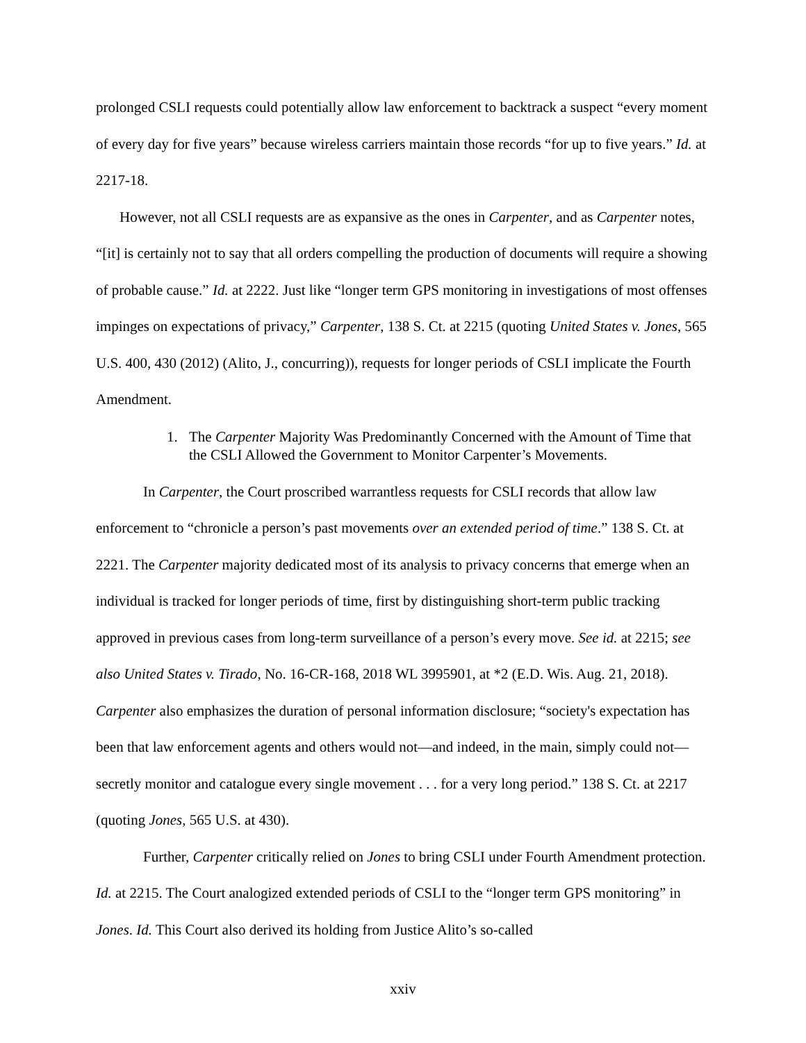prolonged CSLI requests could potentially allow law enforcement to backtrack a suspect “every moment of every day for five years” because wireless carriers maintain those records “for up to five years.” Id. at 2217-18.
However, not all CSLI requests are as expansive as the ones in Carpenter, and as Carpenter notes, “[it] is certainly not to say that all orders compelling the production of documents will require a showing of probable cause.” Id. at 2222. Just like “longer term GPS monitoring in investigations of most offenses impinges on expectations of privacy,” Carpenter, 138 S. Ct. at 2215 (quoting United States v. Jones, 565 U.S. 400, 430 (2012) (Alito, J., concurring)), requests for longer periods of CSLI implicate the Fourth Amendment.
1. The Carpenter Majority Was Predominantly Concerned with the Amount of Time that the CSLI Allowed the Government to Monitor Carpenter’s Movements.
In Carpenter, the Court proscribed warrantless requests for CSLI records that allow law enforcement to “chronicle a person’s past movements over an extended period of time.” 138 S. Ct. at 2221. The Carpenter majority dedicated most of its analysis to privacy concerns that emerge when an individual is tracked for longer periods of time, first by distinguishing short-term public tracking approved in previous cases from long-term surveillance of a person’s every move. See id. at 2215; see also United States v. Tirado, No. 16-CR-168, 2018 WL 3995901, at *2 (E.D. Wis. Aug. 21, 2018). Carpenter also emphasizes the duration of personal information disclosure; “society's expectation has been that law enforcement agents and others would not—and indeed, in the main, simply could not—secretly monitor and catalogue every single movement . . . for a very long period.” 138 S. Ct. at 2217 (quoting Jones, 565 U.S. at 430).
Further, Carpenter critically relied on Jones to bring CSLI under Fourth Amendment protection. Id. at 2215. The Court analogized extended periods of CSLI to the “longer term GPS monitoring” in Jones. Id. This Court also derived its holding from Justice Alito’s so-called
xxiv